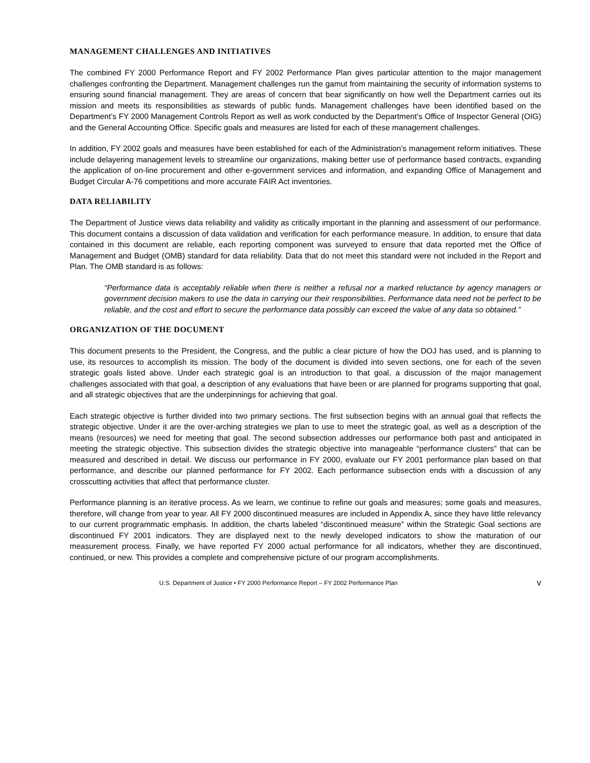MANAGEMENT CHALLENGES AND INITIATIVES
The combined FY 2000 Performance Report and FY 2002 Performance Plan gives particular attention to the major management challenges confronting the Department. Management challenges run the gamut from maintaining the security of information systems to ensuring sound financial management. They are areas of concern that bear significantly on how well the Department carries out its mission and meets its responsibilities as stewards of public funds. Management challenges have been identified based on the Department’s FY 2000 Management Controls Report as well as work conducted by the Department’s Office of Inspector General (OIG) and the General Accounting Office. Specific goals and measures are listed for each of these management challenges.
In addition, FY 2002 goals and measures have been established for each of the Administration’s management reform initiatives. These include delayering management levels to streamline our organizations, making better use of performance based contracts, expanding the application of on-line procurement and other e-government services and information, and expanding Office of Management and Budget Circular A-76 competitions and more accurate FAIR Act inventories.
DATA RELIABILITY
The Department of Justice views data reliability and validity as critically important in the planning and assessment of our performance. This document contains a discussion of data validation and verification for each performance measure. In addition, to ensure that data contained in this document are reliable, each reporting component was surveyed to ensure that data reported met the Office of Management and Budget (OMB) standard for data reliability. Data that do not meet this standard were not included in the Report and Plan. The OMB standard is as follows:
“Performance data is acceptably reliable when there is neither a refusal nor a marked reluctance by agency managers or government decision makers to use the data in carrying our their responsibilities. Performance data need not be perfect to be reliable, and the cost and effort to secure the performance data possibly can exceed the value of any data so obtained.”
ORGANIZATION OF THE DOCUMENT
This document presents to the President, the Congress, and the public a clear picture of how the DOJ has used, and is planning to use, its resources to accomplish its mission. The body of the document is divided into seven sections, one for each of the seven strategic goals listed above. Under each strategic goal is an introduction to that goal, a discussion of the major management challenges associated with that goal, a description of any evaluations that have been or are planned for programs supporting that goal, and all strategic objectives that are the underpinnings for achieving that goal.
Each strategic objective is further divided into two primary sections. The first subsection begins with an annual goal that reflects the strategic objective. Under it are the over-arching strategies we plan to use to meet the strategic goal, as well as a description of the means (resources) we need for meeting that goal. The second subsection addresses our performance both past and anticipated in meeting the strategic objective. This subsection divides the strategic objective into manageable “performance clusters” that can be measured and described in detail. We discuss our performance in FY 2000, evaluate our FY 2001 performance plan based on that performance, and describe our planned performance for FY 2002. Each performance subsection ends with a discussion of any crosscutting activities that affect that performance cluster.
Performance planning is an iterative process. As we learn, we continue to refine our goals and measures; some goals and measures, therefore, will change from year to year. All FY 2000 discontinued measures are included in Appendix A, since they have little relevancy to our current programmatic emphasis. In addition, the charts labeled “discontinued measure” within the Strategic Goal sections are discontinued FY 2001 indicators. They are displayed next to the newly developed indicators to show the maturation of our measurement process. Finally, we have reported FY 2000 actual performance for all indicators, whether they are discontinued, continued, or new. This provides a complete and comprehensive picture of our program accomplishments.
U.S. Department of Justice • FY 2000 Performance Report – FY 2002 Performance Plan v